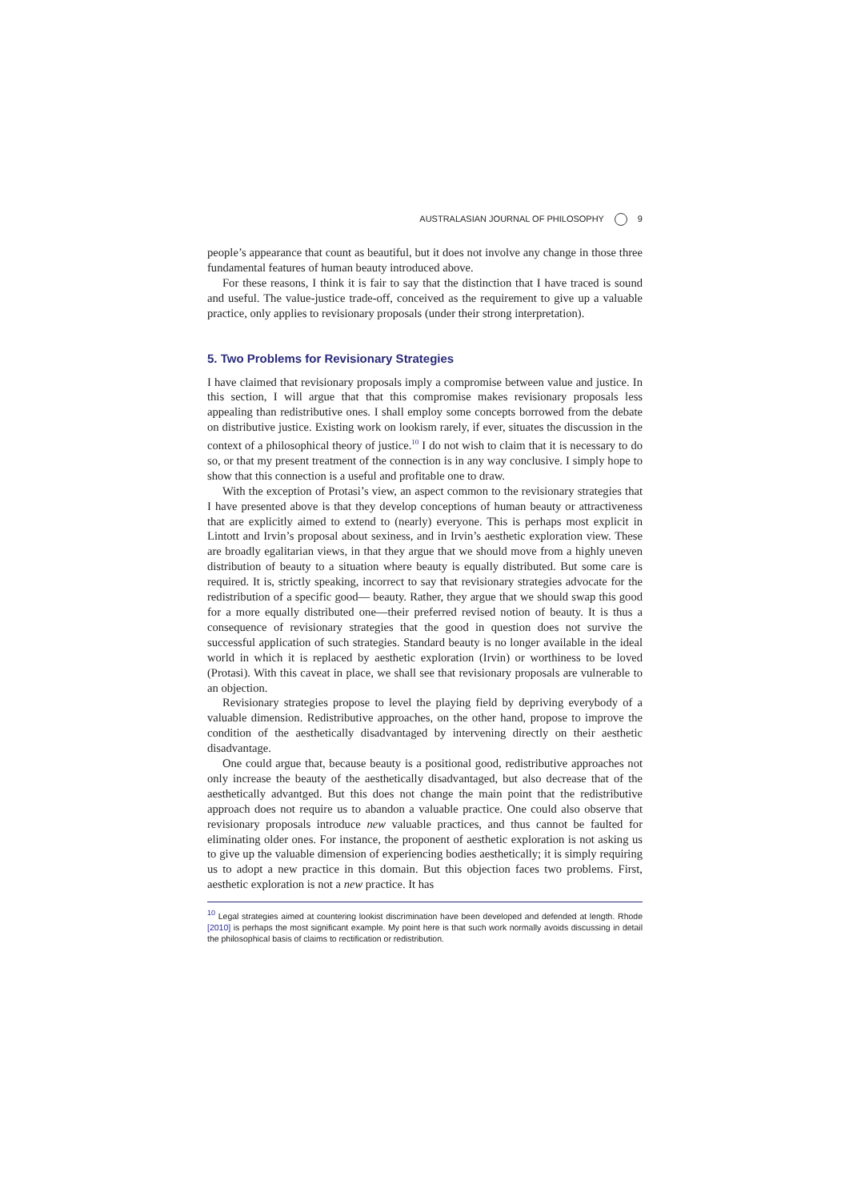AUSTRALASIAN JOURNAL OF PHILOSOPHY 9
people’s appearance that count as beautiful, but it does not involve any change in those three fundamental features of human beauty introduced above.
For these reasons, I think it is fair to say that the distinction that I have traced is sound and useful. The value-justice trade-off, conceived as the requirement to give up a valuable practice, only applies to revisionary proposals (under their strong interpretation).
5. Two Problems for Revisionary Strategies
I have claimed that revisionary proposals imply a compromise between value and justice. In this section, I will argue that that this compromise makes revisionary proposals less appealing than redistributive ones. I shall employ some concepts borrowed from the debate on distributive justice. Existing work on lookism rarely, if ever, situates the discussion in the context of a philosophical theory of justice.<sup>10</sup> I do not wish to claim that it is necessary to do so, or that my present treatment of the connection is in any way conclusive. I simply hope to show that this connection is a useful and profitable one to draw.
With the exception of Protasi’s view, an aspect common to the revisionary strategies that I have presented above is that they develop conceptions of human beauty or attractiveness that are explicitly aimed to extend to (nearly) everyone. This is perhaps most explicit in Lintott and Irvin’s proposal about sexiness, and in Irvin’s aesthetic exploration view. These are broadly egalitarian views, in that they argue that we should move from a highly uneven distribution of beauty to a situation where beauty is equally distributed. But some care is required. It is, strictly speaking, incorrect to say that revisionary strategies advocate for the redistribution of a specific good— beauty. Rather, they argue that we should swap this good for a more equally distributed one—their preferred revised notion of beauty. It is thus a consequence of revisionary strategies that the good in question does not survive the successful application of such strategies. Standard beauty is no longer available in the ideal world in which it is replaced by aesthetic exploration (Irvin) or worthiness to be loved (Protasi). With this caveat in place, we shall see that revisionary proposals are vulnerable to an objection.
Revisionary strategies propose to level the playing field by depriving everybody of a valuable dimension. Redistributive approaches, on the other hand, propose to improve the condition of the aesthetically disadvantaged by intervening directly on their aesthetic disadvantage.
One could argue that, because beauty is a positional good, redistributive approaches not only increase the beauty of the aesthetically disadvantaged, but also decrease that of the aesthetically advantged. But this does not change the main point that the redistributive approach does not require us to abandon a valuable practice. One could also observe that revisionary proposals introduce new valuable practices, and thus cannot be faulted for eliminating older ones. For instance, the proponent of aesthetic exploration is not asking us to give up the valuable dimension of experiencing bodies aesthetically; it is simply requiring us to adopt a new practice in this domain. But this objection faces two problems. First, aesthetic exploration is not a new practice. It has
<sup>10</sup> Legal strategies aimed at countering lookist discrimination have been developed and defended at length. Rhode [2010] is perhaps the most significant example. My point here is that such work normally avoids discussing in detail the philosophical basis of claims to rectification or redistribution.